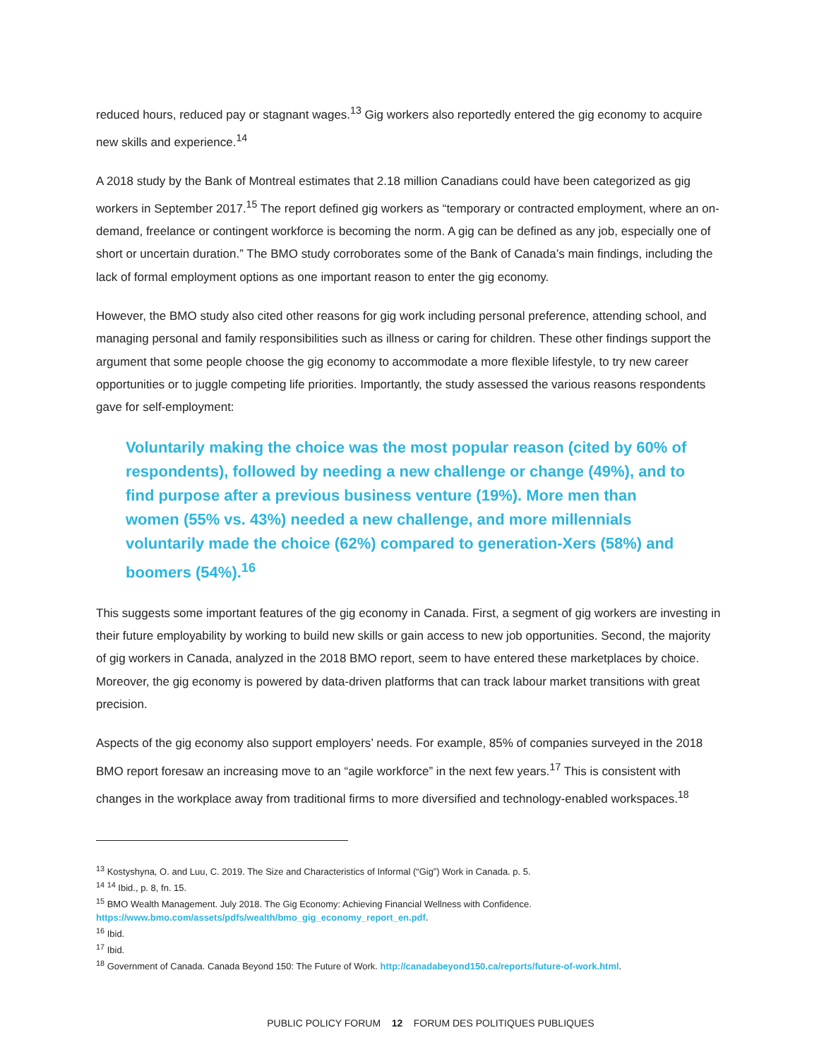reduced hours, reduced pay or stagnant wages.<sup>13</sup> Gig workers also reportedly entered the gig economy to acquire new skills and experience.<sup>14</sup>
A 2018 study by the Bank of Montreal estimates that 2.18 million Canadians could have been categorized as gig workers in September 2017.<sup>15</sup> The report defined gig workers as “temporary or contracted employment, where an on-demand, freelance or contingent workforce is becoming the norm. A gig can be defined as any job, especially one of short or uncertain duration.” The BMO study corroborates some of the Bank of Canada’s main findings, including the lack of formal employment options as one important reason to enter the gig economy.
However, the BMO study also cited other reasons for gig work including personal preference, attending school, and managing personal and family responsibilities such as illness or caring for children. These other findings support the argument that some people choose the gig economy to accommodate a more flexible lifestyle, to try new career opportunities or to juggle competing life priorities. Importantly, the study assessed the various reasons respondents gave for self-employment:
Voluntarily making the choice was the most popular reason (cited by 60% of respondents), followed by needing a new challenge or change (49%), and to find purpose after a previous business venture (19%). More men than women (55% vs. 43%) needed a new challenge, and more millennials voluntarily made the choice (62%) compared to generation-Xers (58%) and boomers (54%).<sup>16</sup>
This suggests some important features of the gig economy in Canada. First, a segment of gig workers are investing in their future employability by working to build new skills or gain access to new job opportunities. Second, the majority of gig workers in Canada, analyzed in the 2018 BMO report, seem to have entered these marketplaces by choice. Moreover, the gig economy is powered by data-driven platforms that can track labour market transitions with great precision.
Aspects of the gig economy also support employers’ needs. For example, 85% of companies surveyed in the 2018 BMO report foresaw an increasing move to an “agile workforce” in the next few years.<sup>17</sup> This is consistent with changes in the workplace away from traditional firms to more diversified and technology-enabled workspaces.<sup>18</sup>
<sup>13</sup> Kostyshyna, O. and Luu, C. 2019. The Size and Characteristics of Informal (“Gig”) Work in Canada. p. 5.
<sup>14</sup> <sup>14</sup> Ibid., p. 8, fn. 15.
<sup>15</sup> BMO Wealth Management. July 2018. The Gig Economy: Achieving Financial Wellness with Confidence. https://www.bmo.com/assets/pdfs/wealth/bmo_gig_economy_report_en.pdf.
<sup>16</sup> Ibid.
<sup>17</sup> Ibid.
<sup>18</sup> Government of Canada. Canada Beyond 150: The Future of Work. http://canadabeyond150.ca/reports/future-of-work.html.
PUBLIC POLICY FORUM 12 FORUM DES POLITIQUES PUBLIQUES